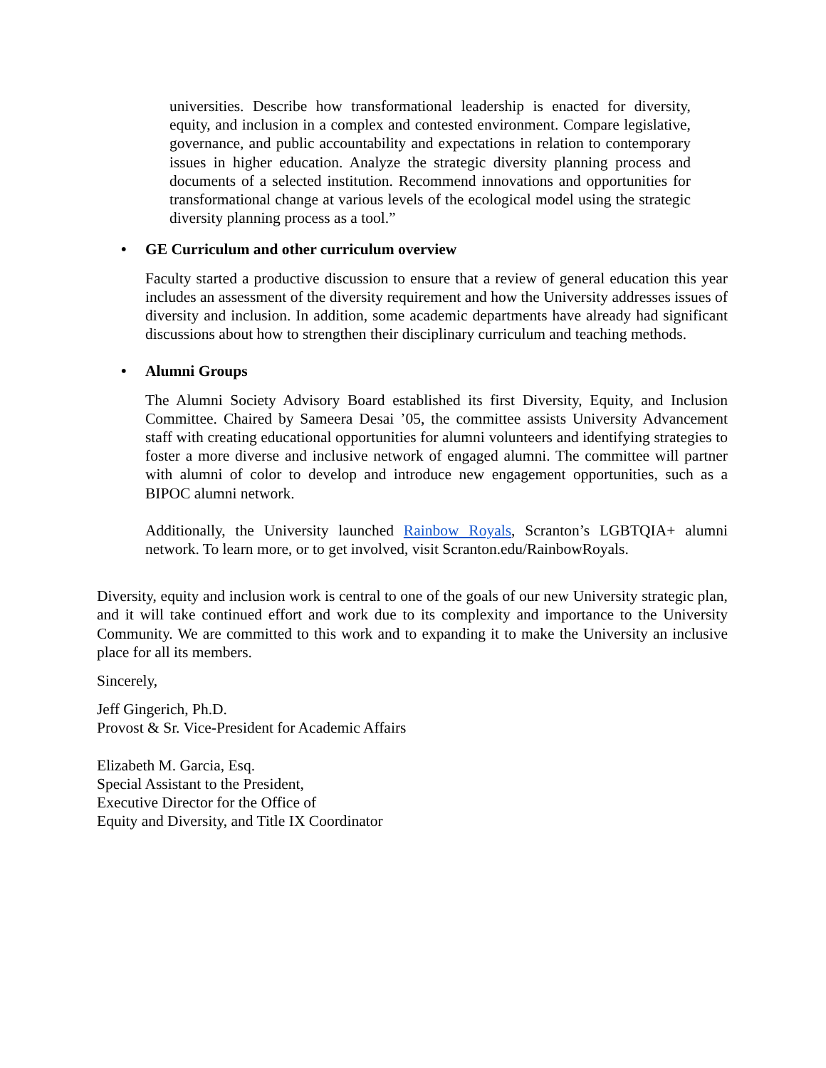universities. Describe how transformational leadership is enacted for diversity, equity, and inclusion in a complex and contested environment. Compare legislative, governance, and public accountability and expectations in relation to contemporary issues in higher education. Analyze the strategic diversity planning process and documents of a selected institution. Recommend innovations and opportunities for transformational change at various levels of the ecological model using the strategic diversity planning process as a tool.”
• GE Curriculum and other curriculum overview
Faculty started a productive discussion to ensure that a review of general education this year includes an assessment of the diversity requirement and how the University addresses issues of diversity and inclusion. In addition, some academic departments have already had significant discussions about how to strengthen their disciplinary curriculum and teaching methods.
• Alumni Groups
The Alumni Society Advisory Board established its first Diversity, Equity, and Inclusion Committee. Chaired by Sameera Desai ’05, the committee assists University Advancement staff with creating educational opportunities for alumni volunteers and identifying strategies to foster a more diverse and inclusive network of engaged alumni. The committee will partner with alumni of color to develop and introduce new engagement opportunities, such as a BIPOC alumni network.
Additionally, the University launched Rainbow Royals, Scranton’s LGBTQIA+ alumni network. To learn more, or to get involved, visit Scranton.edu/RainbowRoyals.
Diversity, equity and inclusion work is central to one of the goals of our new University strategic plan, and it will take continued effort and work due to its complexity and importance to the University Community. We are committed to this work and to expanding it to make the University an inclusive place for all its members.
Sincerely,
Jeff Gingerich, Ph.D.
Provost & Sr. Vice-President for Academic Affairs
Elizabeth M. Garcia, Esq.
Special Assistant to the President,
Executive Director for the Office of
Equity and Diversity, and Title IX Coordinator